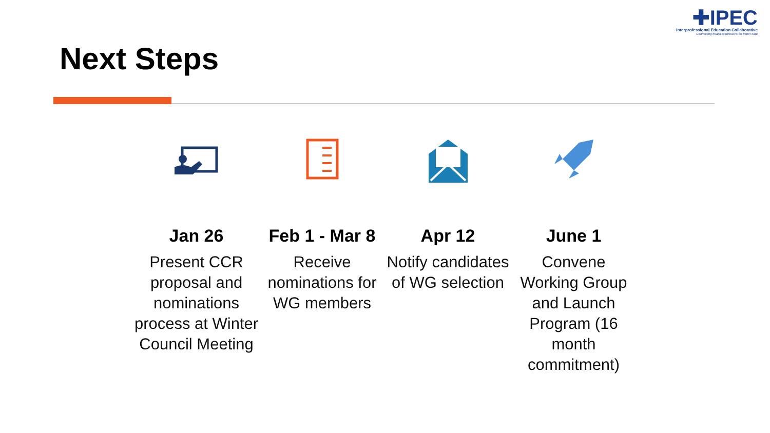✚IPEC
Interprofessional Education Collaborative
Connecting health professions for better care
Next Steps
Jan 26
Present CCR proposal and nominations process at Winter Council Meeting
Feb 1 - Mar 8
Receive nominations for WG members
Apr 12
Notify candidates of WG selection
June 1
Convene Working Group and Launch Program (16 month commitment)